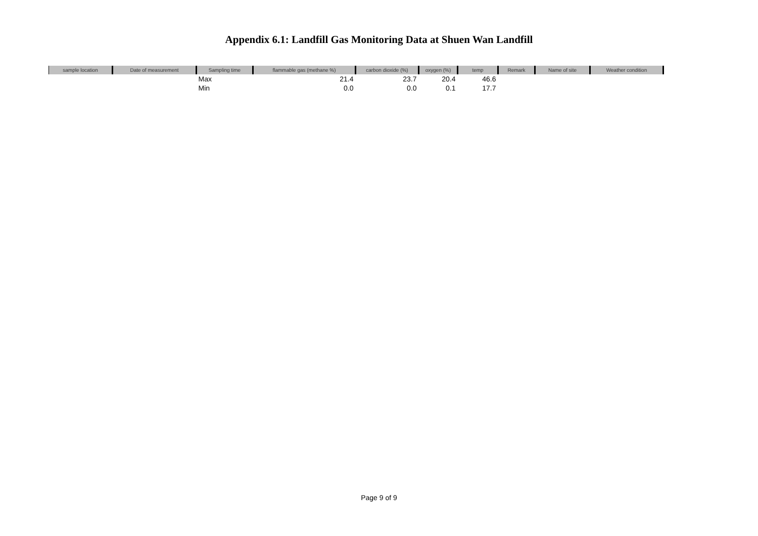Appendix 6.1: Landfill Gas Monitoring Data at Shuen Wan Landfill
| sample location | Date of measurement | Sampling time | flammable gas (methane %) | carbon dioxide (%) | oxygen (%) | temp | Remark | Name of site | Weather condition |
| --- | --- | --- | --- | --- | --- | --- | --- | --- | --- |
| | | Max | 21.4 | 23.7 | 20.4 | 46.6 | | | |
| | | Min | 0.0 | 0.0 | 0.1 | 17.7 | | | |
Page 9 of 9